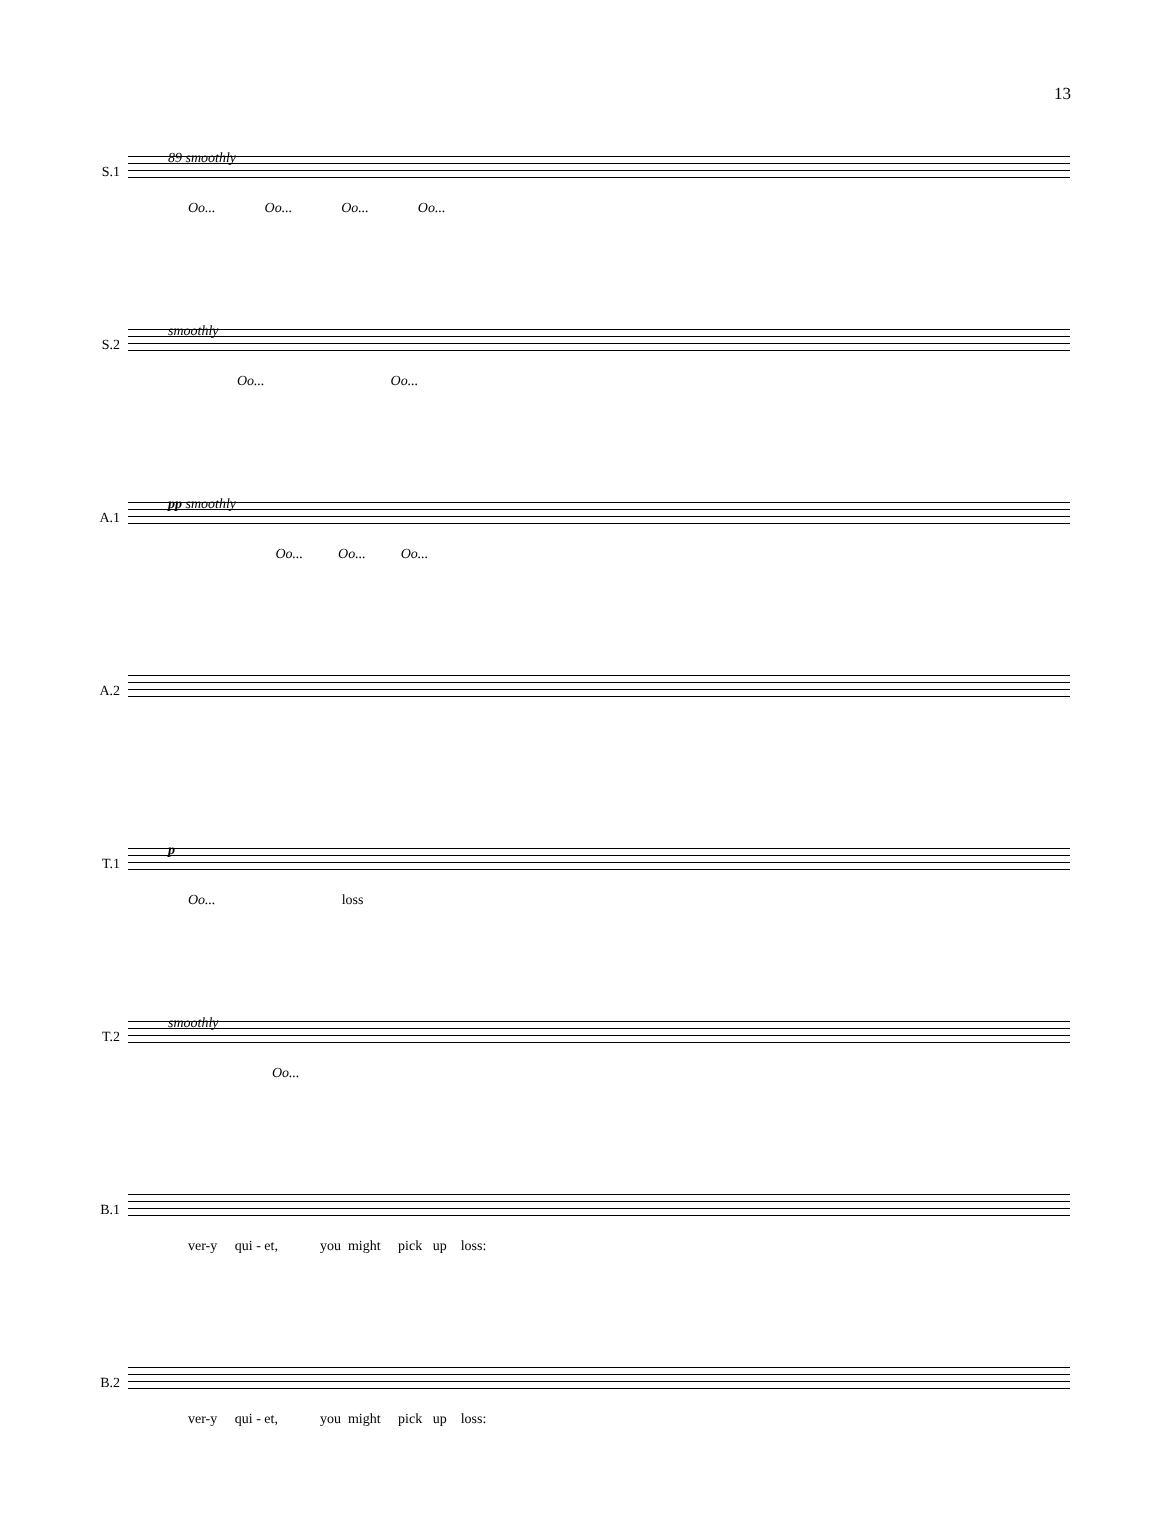13
89 smoothly
S.1
Oo... Oo... Oo... Oo...
smoothly
S.2
Oo... Oo...
pp smoothly
A.1
Oo... Oo... Oo...
A.2
p
T.1
Oo... loss
smoothly
T.2
Oo...
B.1
ver-y qui - et, you might pick up loss:
B.2
ver-y qui - et, you might pick up loss: